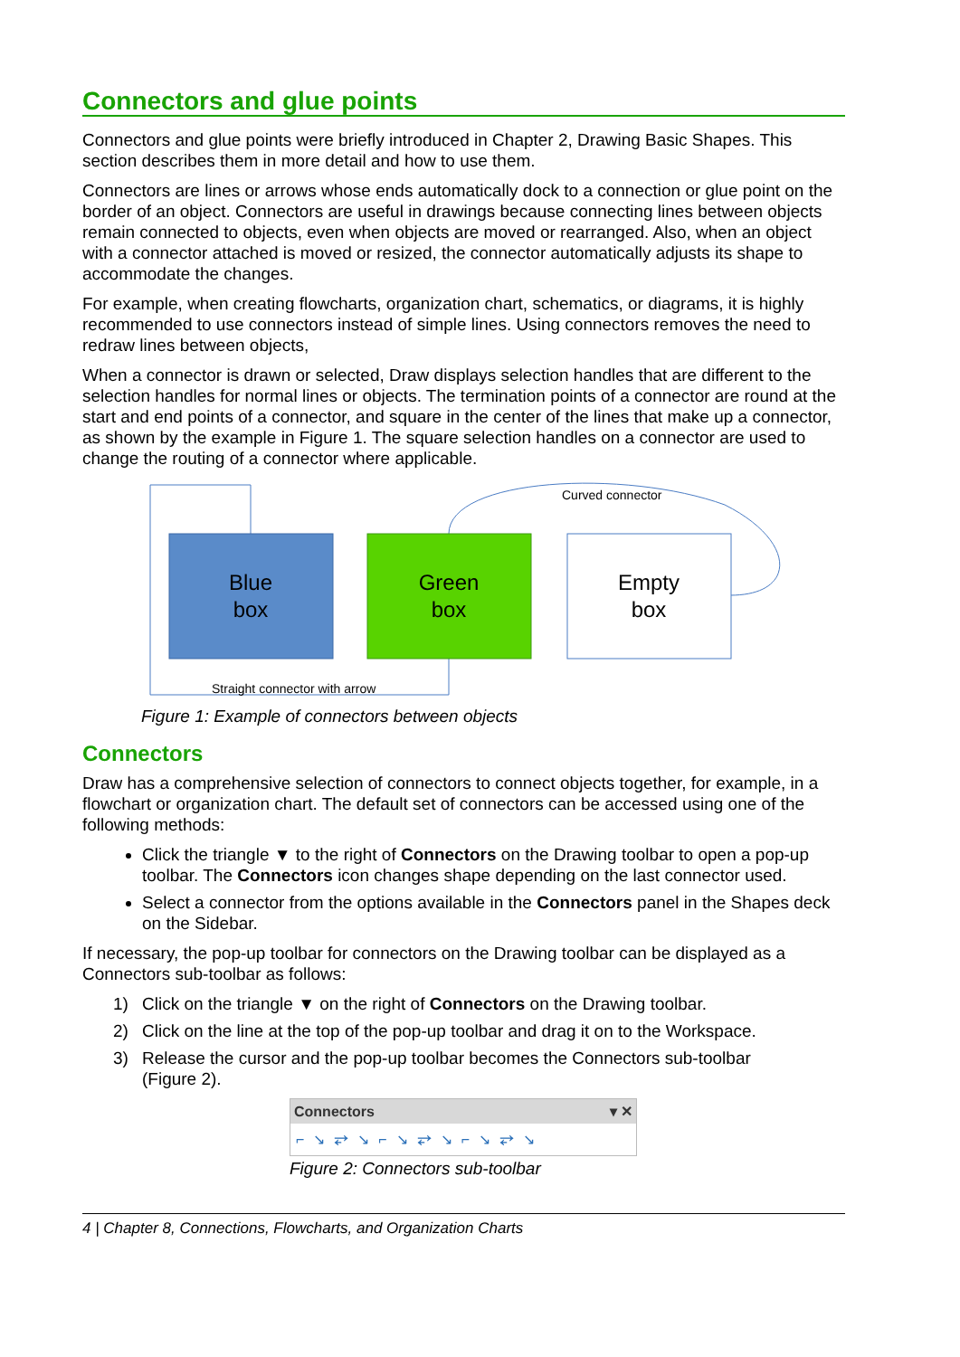Connectors and glue points
Connectors and glue points were briefly introduced in Chapter 2, Drawing Basic Shapes. This section describes them in more detail and how to use them.
Connectors are lines or arrows whose ends automatically dock to a connection or glue point on the border of an object. Connectors are useful in drawings because connecting lines between objects remain connected to objects, even when objects are moved or rearranged. Also, when an object with a connector attached is moved or resized, the connector automatically adjusts its shape to accommodate the changes.
For example, when creating flowcharts, organization chart, schematics, or diagrams, it is highly recommended to use connectors instead of simple lines. Using connectors removes the need to redraw lines between objects,
When a connector is drawn or selected, Draw displays selection handles that are different to the selection handles for normal lines or objects. The termination points of a connector are round at the start and end points of a connector, and square in the center of the lines that make up a connector, as shown by the example in Figure 1. The square selection handles on a connector are used to change the routing of a connector where applicable.
Blue
box
Green
box
Empty
box
Curved connector
Straight connector with arrow
Figure 1: Example of connectors between objects
Connectors
Draw has a comprehensive selection of connectors to connect objects together, for example, in a flowchart or organization chart. The default set of connectors can be accessed using one of the following methods:
Click the triangle ▼ to the right of Connectors on the Drawing toolbar to open a pop-up toolbar. The Connectors icon changes shape depending on the last connector used.
Select a connector from the options available in the Connectors panel in the Shapes deck on the Sidebar.
If necessary, the pop-up toolbar for connectors on the Drawing toolbar can be displayed as a Connectors sub-toolbar as follows:
1) Click on the triangle ▼ on the right of Connectors on the Drawing toolbar.
2) Click on the line at the top of the pop-up toolbar and drag it on to the Workspace.
3) Release the cursor and the pop-up toolbar becomes the Connectors sub-toolbar
(Figure 2).
Connectors ▾ ✕
⌐↘⥂↘⌐↘⥂↘⌐↘⥂↘
Figure 2: Connectors sub-toolbar
4 | Chapter 8, Connections, Flowcharts, and Organization Charts